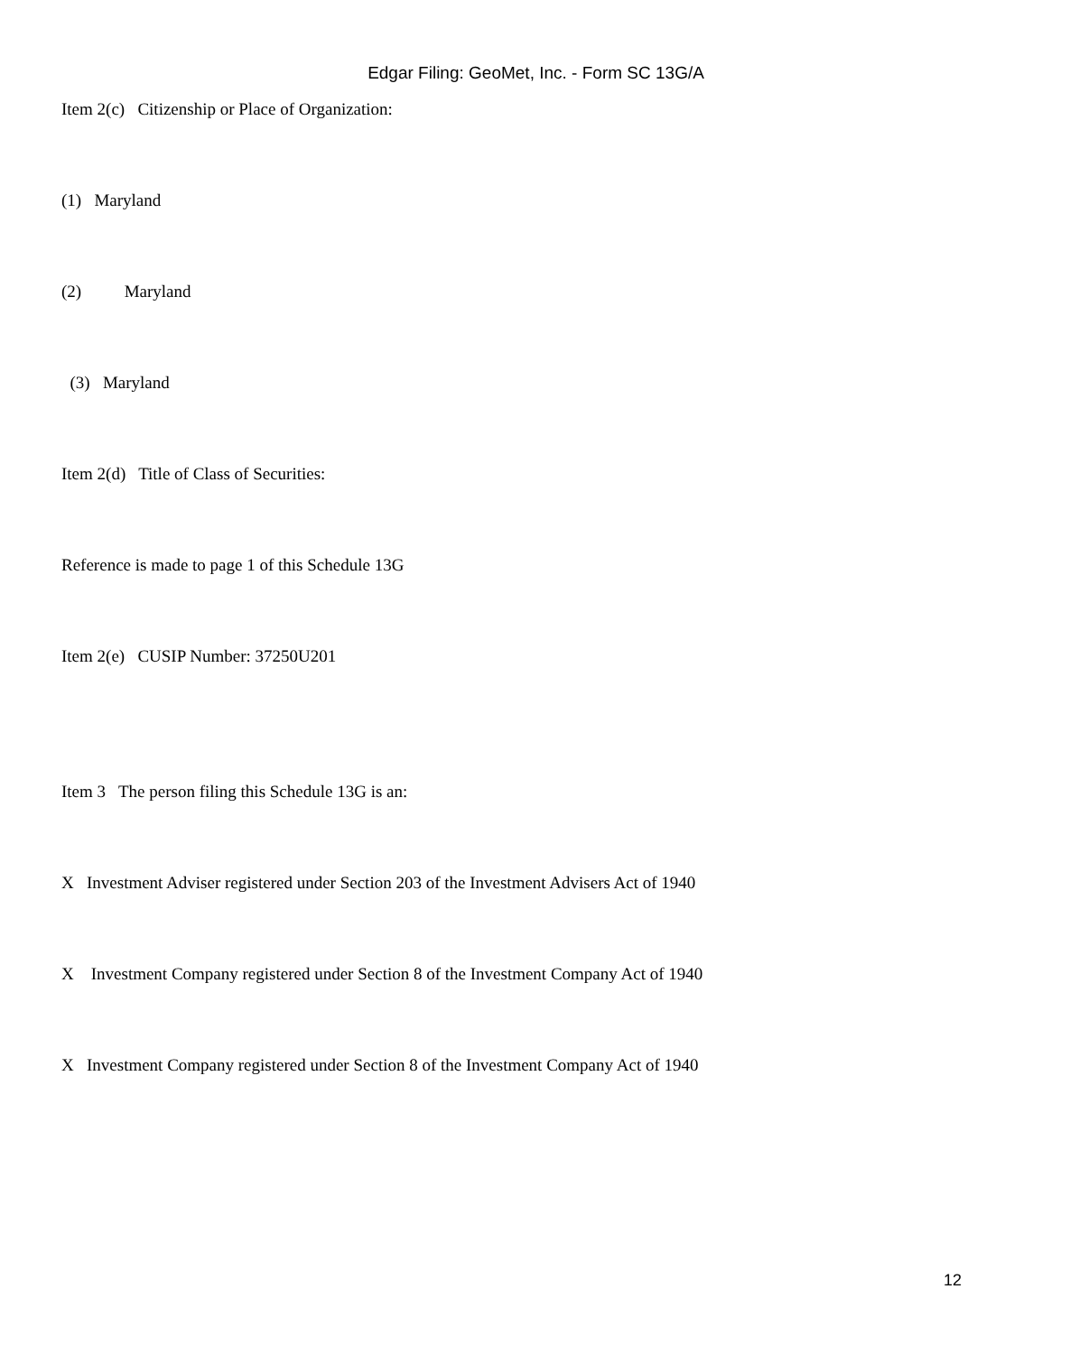Edgar Filing: GeoMet, Inc. - Form SC 13G/A
Item 2(c) Citizenship or Place of Organization:
(1) Maryland
(2) Maryland
(3) Maryland
Item 2(d) Title of Class of Securities:
Reference is made to page 1 of this Schedule 13G
Item 2(e) CUSIP Number: 37250U201
Item 3 The person filing this Schedule 13G is an:
X Investment Adviser registered under Section 203 of the Investment Advisers Act of 1940
X Investment Company registered under Section 8 of the Investment Company Act of 1940
X Investment Company registered under Section 8 of the Investment Company Act of 1940
12